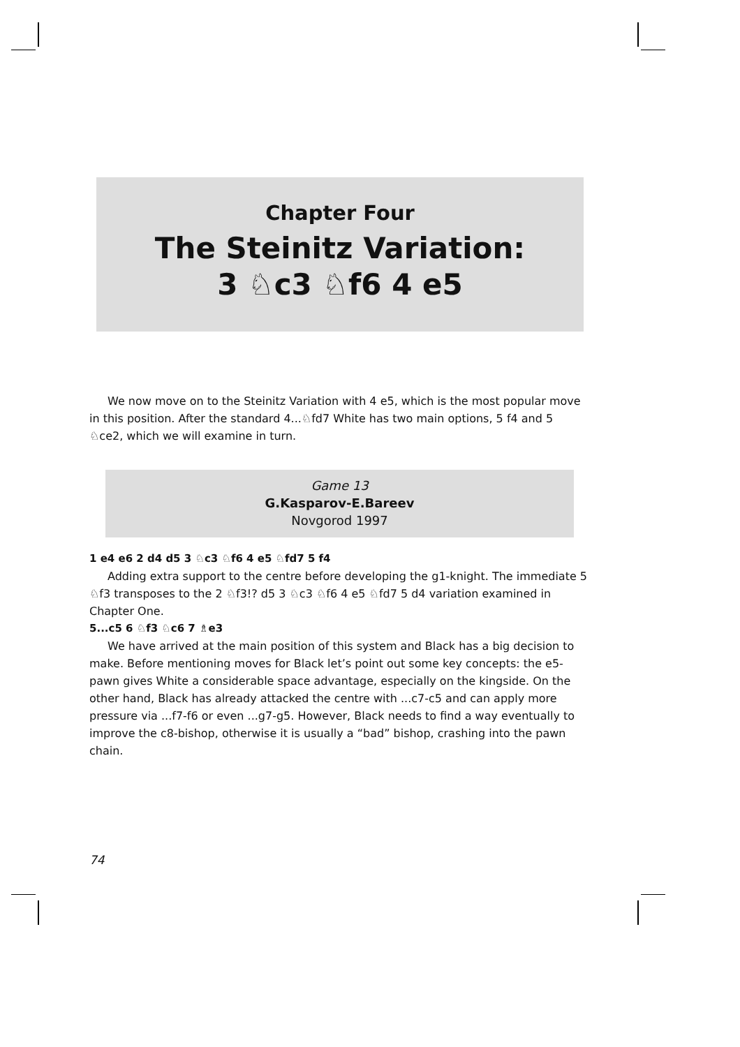Chapter Four
The Steinitz Variation:
3 ♘c3 ♘f6 4 e5
We now move on to the Steinitz Variation with 4 e5, which is the most popular move in this position. After the standard 4...♘fd7 White has two main options, 5 f4 and 5 ♘ce2, which we will examine in turn.
Game 13
G.Kasparov-E.Bareev
Novgorod 1997
1 e4 e6 2 d4 d5 3 ♘c3 ♘f6 4 e5 ♘fd7 5 f4
Adding extra support to the centre before developing the g1-knight. The immediate 5 ♘f3 transposes to the 2 ♘f3!? d5 3 ♘c3 ♘f6 4 e5 ♘fd7 5 d4 variation examined in Chapter One.
5...c5 6 ♘f3 ♘c6 7 ♗e3
We have arrived at the main position of this system and Black has a big decision to make. Before mentioning moves for Black let’s point out some key concepts: the e5-pawn gives White a considerable space advantage, especially on the kingside. On the other hand, Black has already attacked the centre with ...c7-c5 and can apply more pressure via ...f7-f6 or even ...g7-g5. However, Black needs to find a way eventually to improve the c8-bishop, otherwise it is usually a “bad” bishop, crashing into the pawn chain.
74